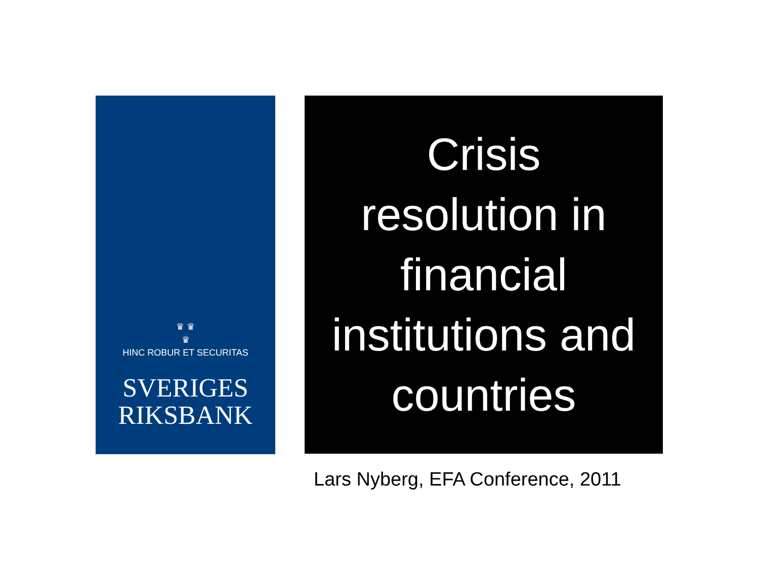♛ ♛
♛
HINC ROBUR ET SECURITAS
SVERIGES
RIKSBANK
Crisis
resolution in
financial
institutions and
countries
Lars Nyberg, EFA Conference, 2011